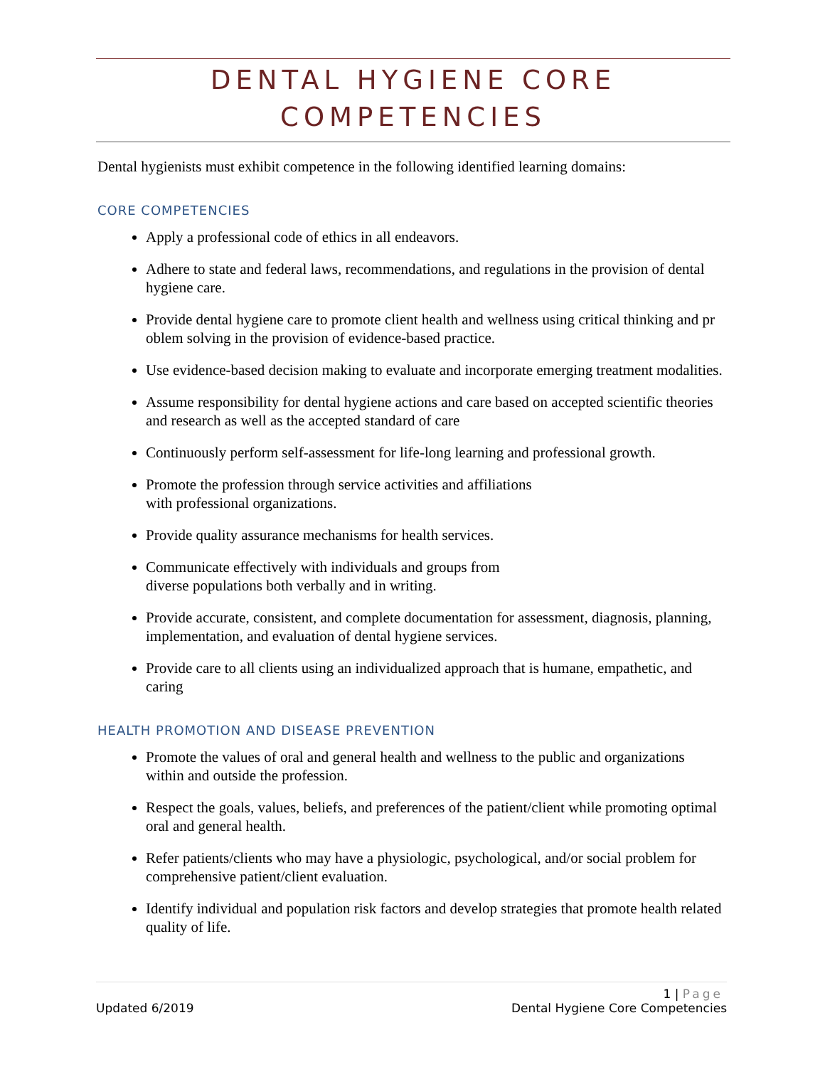DENTAL HYGIENE CORE
COMPETENCIES
Dental hygienists must exhibit competence in the following identified learning domains:
CORE COMPETENCIES
Apply a professional code of ethics in all endeavors.
Adhere to state and federal laws, recommendations, and regulations in the provision of dental hygiene care.
Provide dental hygiene care to promote client health and wellness using critical thinking and pr oblem solving in the provision of evidence-based practice.
Use evidence-based decision making to evaluate and incorporate emerging treatment modalities.
Assume responsibility for dental hygiene actions and care based on accepted scientific theories and research as well as the accepted standard of care
Continuously perform self-assessment for life-long learning and professional growth.
Promote the profession through service activities and affiliations
with professional organizations.
Provide quality assurance mechanisms for health services.
Communicate effectively with individuals and groups from
diverse populations both verbally and in writing.
Provide accurate, consistent, and complete documentation for assessment, diagnosis, planning, implementation, and evaluation of dental hygiene services.
Provide care to all clients using an individualized approach that is humane, empathetic, and caring
HEALTH PROMOTION AND DISEASE PREVENTION
Promote the values of oral and general health and wellness to the public and organizations within and outside the profession.
Respect the goals, values, beliefs, and preferences of the patient/client while promoting optimal oral and general health.
Refer patients/clients who may have a physiologic, psychological, and/or social problem for comprehensive patient/client evaluation.
Identify individual and population risk factors and develop strategies that promote health related quality of life.
1 | Page
Updated 6/2019 Dental Hygiene Core Competencies